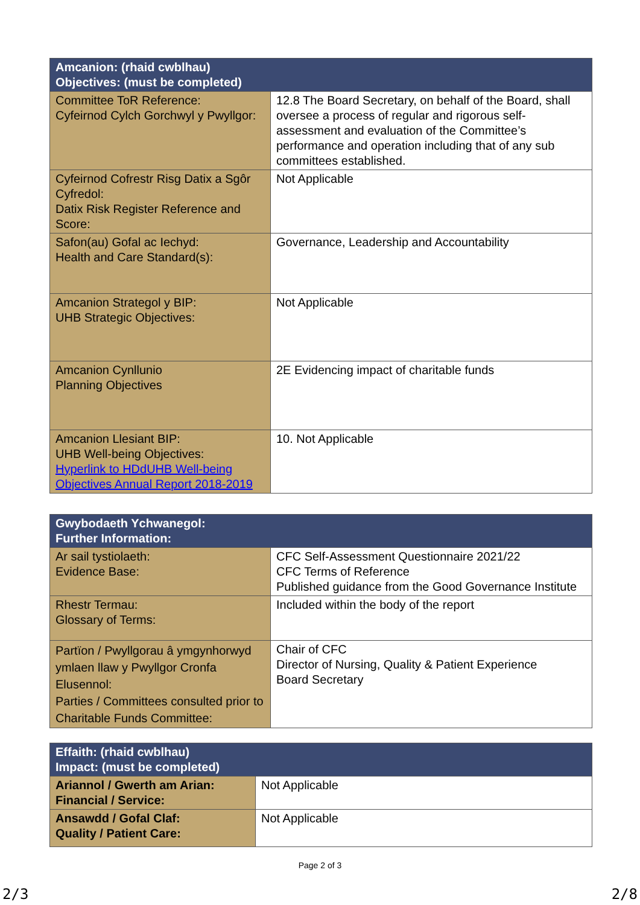| Amcanion: (rhaid cwblhau) Objectives: (must be completed) | |
| --- | --- |
| Committee ToR Reference: Cyfeirnod Cylch Gorchwyl y Pwyllgor: | 12.8 The Board Secretary, on behalf of the Board, shall oversee a process of regular and rigorous self-assessment and evaluation of the Committee’s performance and operation including that of any sub committees established. |
| Cyfeirnod Cofrestr Risg Datix a Sgôr Cyfredol: Datix Risk Register Reference and Score: | Not Applicable |
| Safon(au) Gofal ac Iechyd: Health and Care Standard(s): | Governance, Leadership and Accountability |
| Amcanion Strategol y BIP: UHB Strategic Objectives: | Not Applicable |
| Amcanion Cynllunio Planning Objectives | 2E Evidencing impact of charitable funds |
| Amcanion Llesiant BIP: UHB Well-being Objectives: Hyperlink to HDdUHB Well-being Objectives Annual Report 2018-2019 | 10. Not Applicable |
| Gwybodaeth Ychwanegol: Further Information: | |
| --- | --- |
| Ar sail tystiolaeth: Evidence Base: | CFC Self-Assessment Questionnaire 2021/22 CFC Terms of Reference Published guidance from the Good Governance Institute |
| Rhestr Termau: Glossary of Terms: | Included within the body of the report |
| Partïon / Pwyllgorau â ymgynhorwyd ymlaen llaw y Pwyllgor Cronfa Elusennol: Parties / Committees consulted prior to Charitable Funds Committee: | Chair of CFC Director of Nursing, Quality & Patient Experience Board Secretary |
| Effaith: (rhaid cwblhau) Impact: (must be completed) | |
| --- | --- |
| Ariannol / Gwerth am Arian: Financial / Service: | Not Applicable |
| Ansawdd / Gofal Claf: Quality / Patient Care: | Not Applicable |
Page 2 of 3
2/3 2/8